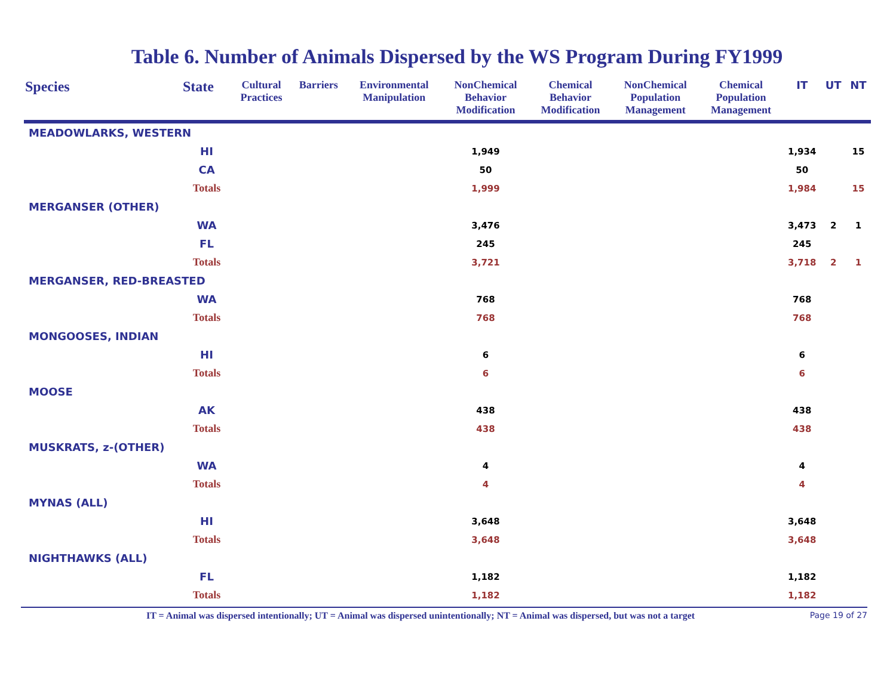Table 6. Number of Animals Dispersed by the WS Program During FY1999
| Species | State | Cultural Practices | Barriers | Environmental Manipulation | NonChemical Behavior Modification | Chemical Behavior Modification | NonChemical Population Management | Chemical Population Management | IT | UT | NT |
| --- | --- | --- | --- | --- | --- | --- | --- | --- | --- | --- | --- |
| MEADOWLARKS, WESTERN | | | | | | | | | | | |
| | HI | | | | 1,949 | | | | 1,934 | | 15 |
| | CA | | | | 50 | | | | 50 | | |
| | Totals | | | | 1,999 | | | | 1,984 | | 15 |
| MERGANSER (OTHER) | | | | | | | | | | | |
| | WA | | | | 3,476 | | | | 3,473 | 2 | 1 |
| | FL | | | | 245 | | | | 245 | | |
| | Totals | | | | 3,721 | | | | 3,718 | 2 | 1 |
| MERGANSER, RED-BREASTED | | | | | | | | | | | |
| | WA | | | | 768 | | | | 768 | | |
| | Totals | | | | 768 | | | | 768 | | |
| MONGOOSES, INDIAN | | | | | | | | | | | |
| | HI | | | | 6 | | | | 6 | | |
| | Totals | | | | 6 | | | | 6 | | |
| MOOSE | | | | | | | | | | | |
| | AK | | | | 438 | | | | 438 | | |
| | Totals | | | | 438 | | | | 438 | | |
| MUSKRATS, z-(OTHER) | | | | | | | | | | | |
| | WA | | | | 4 | | | | 4 | | |
| | Totals | | | | 4 | | | | 4 | | |
| MYNAS (ALL) | | | | | | | | | | | |
| | HI | | | | 3,648 | | | | 3,648 | | |
| | Totals | | | | 3,648 | | | | 3,648 | | |
| NIGHTHAWKS (ALL) | | | | | | | | | | | |
| | FL | | | | 1,182 | | | | 1,182 | | |
| | Totals | | | | 1,182 | | | | 1,182 | | |
IT = Animal was dispersed intentionally; UT = Animal was dispersed unintentionally; NT = Animal was dispersed, but was not a target Page 19 of 27